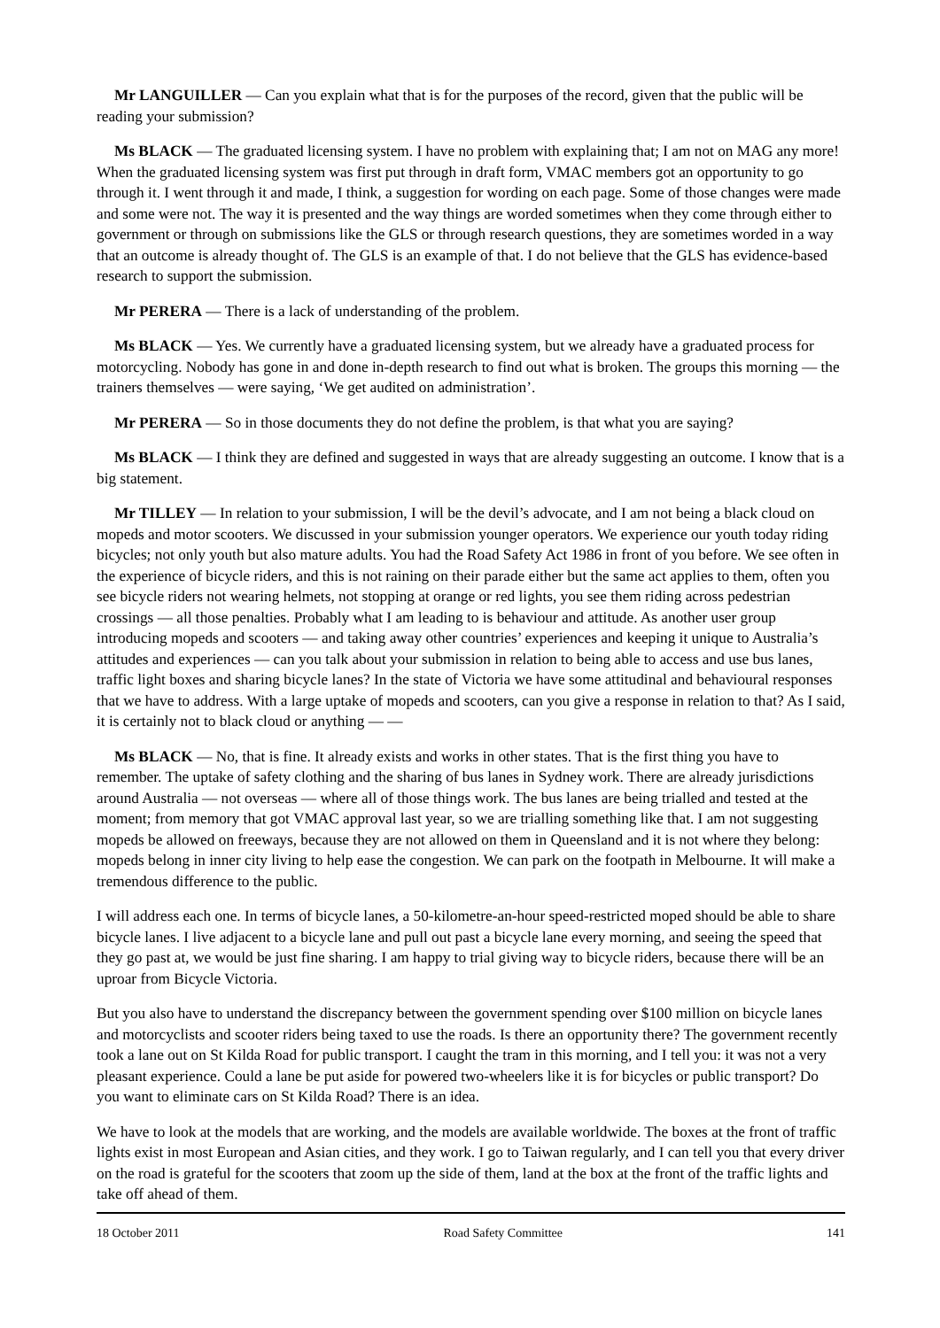Mr LANGUILLER — Can you explain what that is for the purposes of the record, given that the public will be reading your submission?
Ms BLACK — The graduated licensing system. I have no problem with explaining that; I am not on MAG any more! When the graduated licensing system was first put through in draft form, VMAC members got an opportunity to go through it. I went through it and made, I think, a suggestion for wording on each page. Some of those changes were made and some were not. The way it is presented and the way things are worded sometimes when they come through either to government or through on submissions like the GLS or through research questions, they are sometimes worded in a way that an outcome is already thought of. The GLS is an example of that. I do not believe that the GLS has evidence-based research to support the submission.
Mr PERERA — There is a lack of understanding of the problem.
Ms BLACK — Yes. We currently have a graduated licensing system, but we already have a graduated process for motorcycling. Nobody has gone in and done in-depth research to find out what is broken. The groups this morning — the trainers themselves — were saying, ‘We get audited on administration’.
Mr PERERA — So in those documents they do not define the problem, is that what you are saying?
Ms BLACK — I think they are defined and suggested in ways that are already suggesting an outcome. I know that is a big statement.
Mr TILLEY — In relation to your submission, I will be the devil’s advocate, and I am not being a black cloud on mopeds and motor scooters. We discussed in your submission younger operators. We experience our youth today riding bicycles; not only youth but also mature adults. You had the Road Safety Act 1986 in front of you before. We see often in the experience of bicycle riders, and this is not raining on their parade either but the same act applies to them, often you see bicycle riders not wearing helmets, not stopping at orange or red lights, you see them riding across pedestrian crossings — all those penalties. Probably what I am leading to is behaviour and attitude. As another user group introducing mopeds and scooters — and taking away other countries’ experiences and keeping it unique to Australia’s attitudes and experiences — can you talk about your submission in relation to being able to access and use bus lanes, traffic light boxes and sharing bicycle lanes? In the state of Victoria we have some attitudinal and behavioural responses that we have to address. With a large uptake of mopeds and scooters, can you give a response in relation to that? As I said, it is certainly not to black cloud or anything — —
Ms BLACK — No, that is fine. It already exists and works in other states. That is the first thing you have to remember. The uptake of safety clothing and the sharing of bus lanes in Sydney work. There are already jurisdictions around Australia — not overseas — where all of those things work. The bus lanes are being trialled and tested at the moment; from memory that got VMAC approval last year, so we are trialling something like that. I am not suggesting mopeds be allowed on freeways, because they are not allowed on them in Queensland and it is not where they belong: mopeds belong in inner city living to help ease the congestion. We can park on the footpath in Melbourne. It will make a tremendous difference to the public.
I will address each one. In terms of bicycle lanes, a 50-kilometre-an-hour speed-restricted moped should be able to share bicycle lanes. I live adjacent to a bicycle lane and pull out past a bicycle lane every morning, and seeing the speed that they go past at, we would be just fine sharing. I am happy to trial giving way to bicycle riders, because there will be an uproar from Bicycle Victoria.
But you also have to understand the discrepancy between the government spending over $100 million on bicycle lanes and motorcyclists and scooter riders being taxed to use the roads. Is there an opportunity there? The government recently took a lane out on St Kilda Road for public transport. I caught the tram in this morning, and I tell you: it was not a very pleasant experience. Could a lane be put aside for powered two-wheelers like it is for bicycles or public transport? Do you want to eliminate cars on St Kilda Road? There is an idea.
We have to look at the models that are working, and the models are available worldwide. The boxes at the front of traffic lights exist in most European and Asian cities, and they work. I go to Taiwan regularly, and I can tell you that every driver on the road is grateful for the scooters that zoom up the side of them, land at the box at the front of the traffic lights and take off ahead of them.
18 October 2011 Road Safety Committee 141